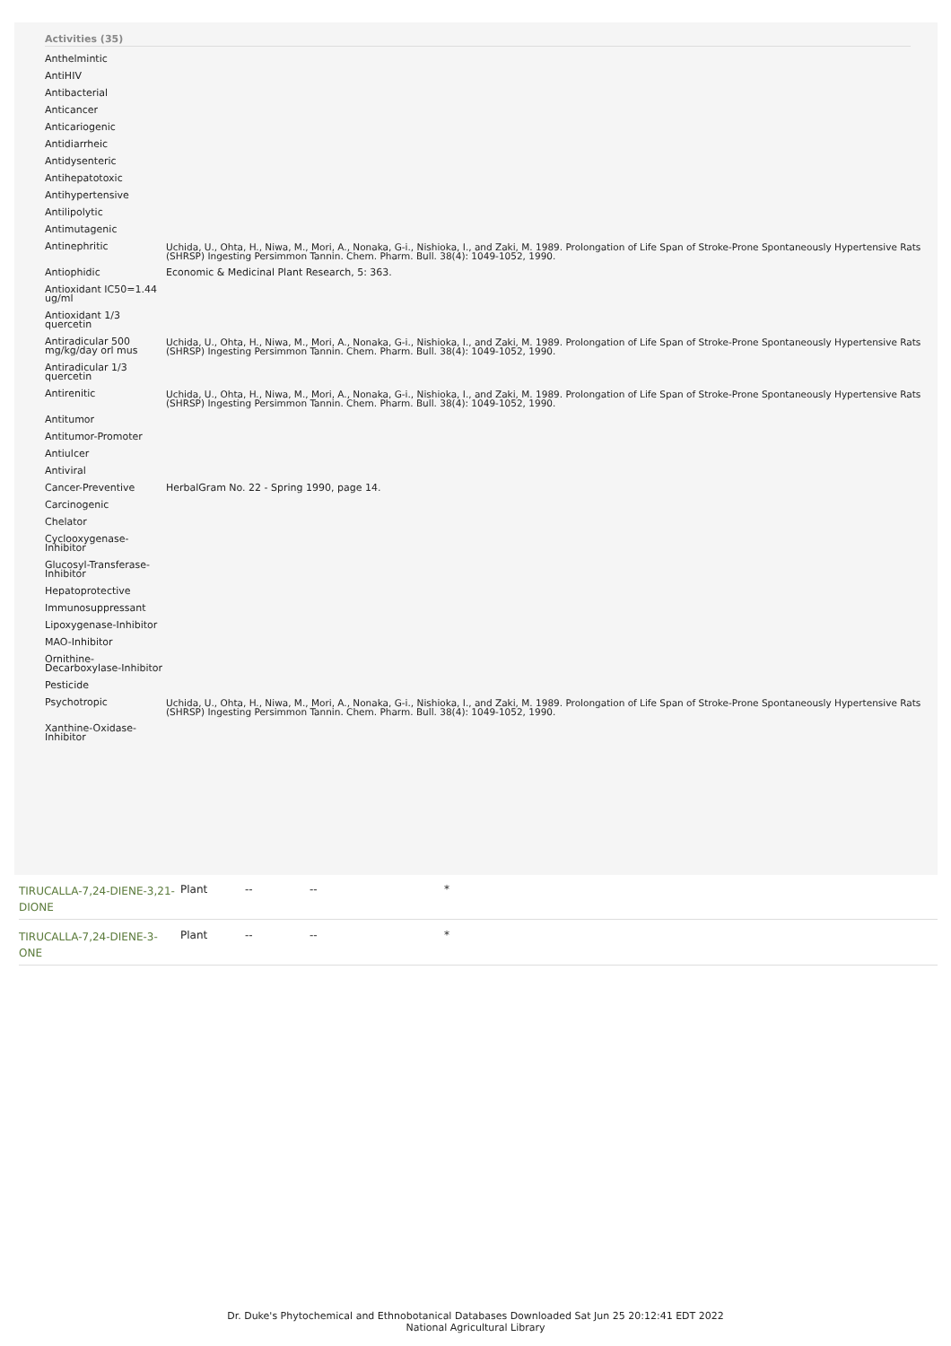Activities (35)
| Anthelmintic | |
| AntiHIV | |
| Antibacterial | |
| Anticancer | |
| Anticariogenic | |
| Antidiarrheic | |
| Antidysenteric | |
| Antihepatotoxic | |
| Antihypertensive | |
| Antilipolytic | |
| Antimutagenic | |
| Antinephritic | Uchida, U., Ohta, H., Niwa, M., Mori, A., Nonaka, G-i., Nishioka, I., and Zaki, M. 1989. Prolongation of Life Span of Stroke-Prone Spontaneously Hypertensive Rats (SHRSP) Ingesting Persimmon Tannin. Chem. Pharm. Bull. 38(4): 1049-1052, 1990. |
| Antiophidic | Economic & Medicinal Plant Research, 5: 363. |
| Antioxidant IC50=1.44 ug/ml | |
| Antioxidant 1/3 quercetin | |
| Antiradicular 500 mg/kg/day orl mus | Uchida, U., Ohta, H., Niwa, M., Mori, A., Nonaka, G-i., Nishioka, I., and Zaki, M. 1989. Prolongation of Life Span of Stroke-Prone Spontaneously Hypertensive Rats (SHRSP) Ingesting Persimmon Tannin. Chem. Pharm. Bull. 38(4): 1049-1052, 1990. |
| Antiradicular 1/3 quercetin | |
| Antirenitic | Uchida, U., Ohta, H., Niwa, M., Mori, A., Nonaka, G-i., Nishioka, I., and Zaki, M. 1989. Prolongation of Life Span of Stroke-Prone Spontaneously Hypertensive Rats (SHRSP) Ingesting Persimmon Tannin. Chem. Pharm. Bull. 38(4): 1049-1052, 1990. |
| Antitumor | |
| Antitumor-Promoter | |
| Antiulcer | |
| Antiviral | |
| Cancer-Preventive | HerbalGram No. 22 - Spring 1990, page 14. |
| Carcinogenic | |
| Chelator | |
| Cyclooxygenase-Inhibitor | |
| Glucosyl-Transferase-Inhibitor | |
| Hepatoprotective | |
| Immunosuppressant | |
| Lipoxygenase-Inhibitor | |
| MAO-Inhibitor | |
| Ornithine-Decarboxylase-Inhibitor | |
| Pesticide | |
| Psychotropic | Uchida, U., Ohta, H., Niwa, M., Mori, A., Nonaka, G-i., Nishioka, I., and Zaki, M. 1989. Prolongation of Life Span of Stroke-Prone Spontaneously Hypertensive Rats (SHRSP) Ingesting Persimmon Tannin. Chem. Pharm. Bull. 38(4): 1049-1052, 1990. |
| Xanthine-Oxidase-Inhibitor | |
TIRUCALLA-7,24-DIENE-3,21-DIONE Plant -- -- *
TIRUCALLA-7,24-DIENE-3-ONE Plant -- -- *
Dr. Duke's Phytochemical and Ethnobotanical Databases Downloaded Sat Jun 25 20:12:41 EDT 2022
National Agricultural Library